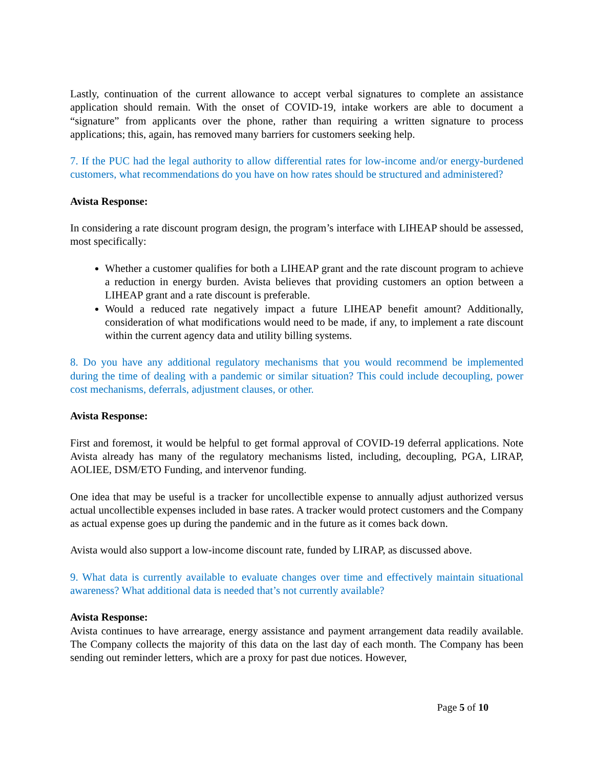Lastly, continuation of the current allowance to accept verbal signatures to complete an assistance application should remain. With the onset of COVID-19, intake workers are able to document a “signature” from applicants over the phone, rather than requiring a written signature to process applications; this, again, has removed many barriers for customers seeking help.
7. If the PUC had the legal authority to allow differential rates for low-income and/or energy-burdened customers, what recommendations do you have on how rates should be structured and administered?
Avista Response:
In considering a rate discount program design, the program’s interface with LIHEAP should be assessed, most specifically:
Whether a customer qualifies for both a LIHEAP grant and the rate discount program to achieve a reduction in energy burden. Avista believes that providing customers an option between a LIHEAP grant and a rate discount is preferable.
Would a reduced rate negatively impact a future LIHEAP benefit amount? Additionally, consideration of what modifications would need to be made, if any, to implement a rate discount within the current agency data and utility billing systems.
8. Do you have any additional regulatory mechanisms that you would recommend be implemented during the time of dealing with a pandemic or similar situation? This could include decoupling, power cost mechanisms, deferrals, adjustment clauses, or other.
Avista Response:
First and foremost, it would be helpful to get formal approval of COVID-19 deferral applications. Note Avista already has many of the regulatory mechanisms listed, including, decoupling, PGA, LIRAP, AOLIEE, DSM/ETO Funding, and intervenor funding.
One idea that may be useful is a tracker for uncollectible expense to annually adjust authorized versus actual uncollectible expenses included in base rates. A tracker would protect customers and the Company as actual expense goes up during the pandemic and in the future as it comes back down.
Avista would also support a low-income discount rate, funded by LIRAP, as discussed above.
9. What data is currently available to evaluate changes over time and effectively maintain situational awareness? What additional data is needed that’s not currently available?
Avista Response:
Avista continues to have arrearage, energy assistance and payment arrangement data readily available. The Company collects the majority of this data on the last day of each month. The Company has been sending out reminder letters, which are a proxy for past due notices. However,
Page 5 of 10